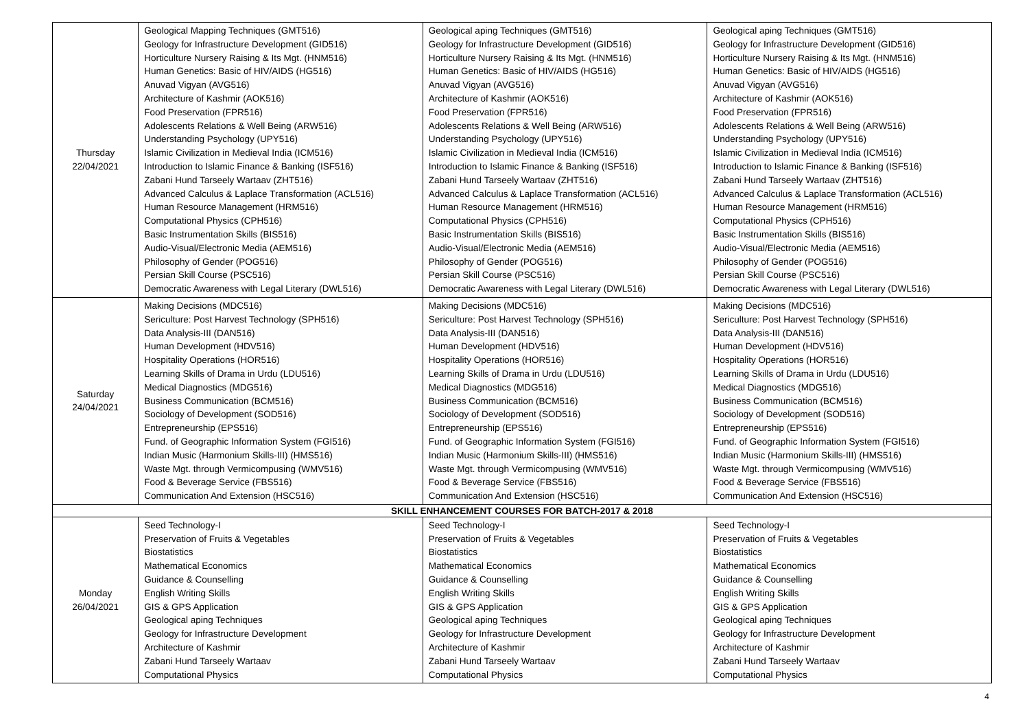| Thursday 22/04/2021 | Geological Mapping Techniques (GMT516) Geology for Infrastructure Development (GID516) Horticulture Nursery Raising & Its Mgt. (HNM516) Human Genetics: Basic of HIV/AIDS (HG516) Anuvad Vigyan (AVG516) Architecture of Kashmir (AOK516) Food Preservation (FPR516) Adolescents Relations & Well Being (ARW516) Understanding Psychology (UPY516) Islamic Civilization in Medieval India (ICM516) Introduction to Islamic Finance & Banking (ISF516) Zabani Hund Tarseely Wartaav (ZHT516) Advanced Calculus & Laplace Transformation (ACL516) Human Resource Management (HRM516) Computational Physics (CPH516) Basic Instrumentation Skills (BIS516) Audio-Visual/Electronic Media (AEM516) Philosophy of Gender (POG516) Persian Skill Course (PSC516) Democratic Awareness with Legal Literary (DWL516) | Geological aping Techniques (GMT516) Geology for Infrastructure Development (GID516) Horticulture Nursery Raising & Its Mgt. (HNM516) Human Genetics: Basic of HIV/AIDS (HG516) Anuvad Vigyan (AVG516) Architecture of Kashmir (AOK516) Food Preservation (FPR516) Adolescents Relations & Well Being (ARW516) Understanding Psychology (UPY516) Islamic Civilization in Medieval India (ICM516) Introduction to Islamic Finance & Banking (ISF516) Zabani Hund Tarseely Wartaav (ZHT516) Advanced Calculus & Laplace Transformation (ACL516) Human Resource Management (HRM516) Computational Physics (CPH516) Basic Instrumentation Skills (BIS516) Audio-Visual/Electronic Media (AEM516) Philosophy of Gender (POG516) Persian Skill Course (PSC516) Democratic Awareness with Legal Literary (DWL516) | Geological aping Techniques (GMT516) Geology for Infrastructure Development (GID516) Horticulture Nursery Raising & Its Mgt. (HNM516) Human Genetics: Basic of HIV/AIDS (HG516) Anuvad Vigyan (AVG516) Architecture of Kashmir (AOK516) Food Preservation (FPR516) Adolescents Relations & Well Being (ARW516) Understanding Psychology (UPY516) Islamic Civilization in Medieval India (ICM516) Introduction to Islamic Finance & Banking (ISF516) Zabani Hund Tarseely Wartaav (ZHT516) Advanced Calculus & Laplace Transformation (ACL516) Human Resource Management (HRM516) Computational Physics (CPH516) Basic Instrumentation Skills (BIS516) Audio-Visual/Electronic Media (AEM516) Philosophy of Gender (POG516) Persian Skill Course (PSC516) Democratic Awareness with Legal Literary (DWL516) |
| Saturday 24/04/2021 | Making Decisions (MDC516) Sericulture: Post Harvest Technology (SPH516) Data Analysis-III (DAN516) Human Development (HDV516) Hospitality Operations (HOR516) Learning Skills of Drama in Urdu (LDU516) Medical Diagnostics (MDG516) Business Communication (BCM516) Sociology of Development (SOD516) Entrepreneurship (EPS516) Fund. of Geographic Information System (FGI516) Indian Music (Harmonium Skills-III) (HMS516) Waste Mgt. through Vermicompusing (WMV516) Food & Beverage Service (FBS516) Communication And Extension (HSC516) | Making Decisions (MDC516) Sericulture: Post Harvest Technology (SPH516) Data Analysis-III (DAN516) Human Development (HDV516) Hospitality Operations (HOR516) Learning Skills of Drama in Urdu (LDU516) Medical Diagnostics (MDG516) Business Communication (BCM516) Sociology of Development (SOD516) Entrepreneurship (EPS516) Fund. of Geographic Information System (FGI516) Indian Music (Harmonium Skills-III) (HMS516) Waste Mgt. through Vermicompusing (WMV516) Food & Beverage Service (FBS516) Communication And Extension (HSC516) | Making Decisions (MDC516) Sericulture: Post Harvest Technology (SPH516) Data Analysis-III (DAN516) Human Development (HDV516) Hospitality Operations (HOR516) Learning Skills of Drama in Urdu (LDU516) Medical Diagnostics (MDG516) Business Communication (BCM516) Sociology of Development (SOD516) Entrepreneurship (EPS516) Fund. of Geographic Information System (FGI516) Indian Music (Harmonium Skills-III) (HMS516) Waste Mgt. through Vermicompusing (WMV516) Food & Beverage Service (FBS516) Communication And Extension (HSC516) |
| SKILL ENHANCEMENT COURSES FOR BATCH-2017 & 2018 | | | |
| Monday 26/04/2021 | Seed Technology-I Preservation of Fruits & Vegetables Biostatistics Mathematical Economics Guidance & Counselling English Writing Skills GIS & GPS Application Geological aping Techniques Geology for Infrastructure Development Architecture of Kashmir Zabani Hund Tarseely Wartaav Computational Physics | Seed Technology-I Preservation of Fruits & Vegetables Biostatistics Mathematical Economics Guidance & Counselling English Writing Skills GIS & GPS Application Geological aping Techniques Geology for Infrastructure Development Architecture of Kashmir Zabani Hund Tarseely Wartaav Computational Physics | Seed Technology-I Preservation of Fruits & Vegetables Biostatistics Mathematical Economics Guidance & Counselling English Writing Skills GIS & GPS Application Geological aping Techniques Geology for Infrastructure Development Architecture of Kashmir Zabani Hund Tarseely Wartaav Computational Physics |
4